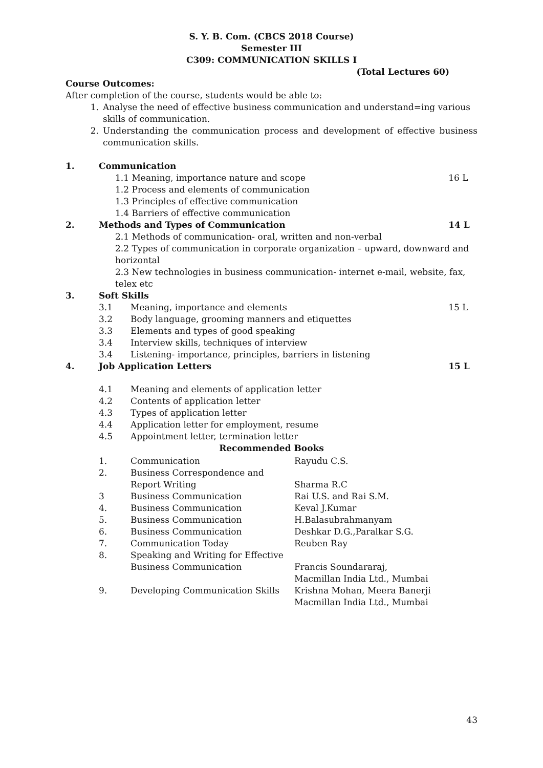S. Y. B. Com. (CBCS 2018 Course)
Semester III
C309: COMMUNICATION SKILLS I
(Total Lectures 60)
Course Outcomes:
After completion of the course, students would be able to:
| 1. | Analyse the need of effective business communication and understand=ing various skills of communication. |
| 2. | Understanding the communication process and development of effective business communication skills. |
| 1. | Communication | | |
| | 1.1 Meaning, importance nature and scope | | 16 L |
| | 1.2 Process and elements of communication | | |
| | 1.3 Principles of effective communication | | |
| | 1.4 Barriers of effective communication | | |
| 2. | Methods and Types of Communication | | 14 L |
| | 2.1 Methods of communication- oral, written and non-verbal | | |
| | 2.2 Types of communication in corporate organization – upward, downward and horizontal | | |
| | 2.3 New technologies in business communication- internet e-mail, website, fax, telex etc | | |
| 3. | Soft Skills | | |
| | 3.1 | Meaning, importance and elements | 15 L |
| | 3.2 | Body language, grooming manners and etiquettes | |
| | 3.3 | Elements and types of good speaking | |
| | 3.4 | Interview skills, techniques of interview | |
| | 3.4 | Listening- importance, principles, barriers in listening | |
| 4. | Job Application Letters | | 15 L |
| | 4.1 | Meaning and elements of application letter | |
| | 4.2 | Contents of application letter | |
| | 4.3 | Types of application letter | |
| | 4.4 | Application letter for employment, resume | |
| | 4.5 | Appointment letter, termination letter | |
Recommended Books
| 1. | Communication | Rayudu C.S. |
| 2. | Business Correspondence and Report Writing | Sharma R.C |
| 3 | Business Communication | Rai U.S. and Rai S.M. |
| 4. | Business Communication | Keval J.Kumar |
| 5. | Business Communication | H.Balasubrahmanyam |
| 6. | Business Communication | Deshkar D.G.,Paralkar S.G. |
| 7. | Communication Today | Reuben Ray |
| 8. | Speaking and Writing for Effective Business Communication | Francis Soundararaj, Macmillan India Ltd., Mumbai |
| 9. | Developing Communication Skills | Krishna Mohan, Meera Banerji Macmillan India Ltd., Mumbai |
43